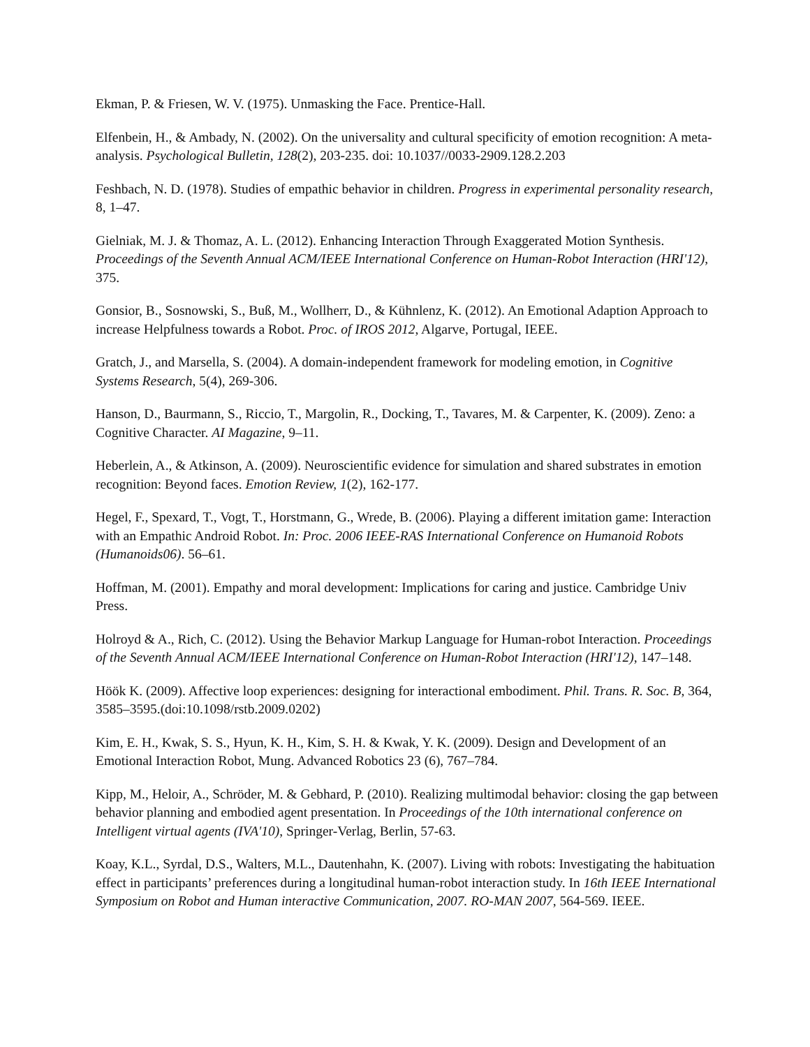Ekman, P. & Friesen, W. V. (1975). Unmasking the Face. Prentice-Hall.
Elfenbein, H., & Ambady, N. (2002). On the universality and cultural specificity of emotion recognition: A meta-analysis. Psychological Bulletin, 128(2), 203-235. doi: 10.1037//0033-2909.128.2.203
Feshbach, N. D. (1978). Studies of empathic behavior in children. Progress in experimental personality research, 8, 1–47.
Gielniak, M. J. & Thomaz, A. L. (2012). Enhancing Interaction Through Exaggerated Motion Synthesis. Proceedings of the Seventh Annual ACM/IEEE International Conference on Human-Robot Interaction (HRI'12), 375.
Gonsior, B., Sosnowski, S., Buß, M., Wollherr, D., & Kühnlenz, K. (2012). An Emotional Adaption Approach to increase Helpfulness towards a Robot. Proc. of IROS 2012, Algarve, Portugal, IEEE.
Gratch, J., and Marsella, S. (2004). A domain-independent framework for modeling emotion, in Cognitive Systems Research, 5(4), 269-306.
Hanson, D., Baurmann, S., Riccio, T., Margolin, R., Docking, T., Tavares, M. & Carpenter, K. (2009). Zeno: a Cognitive Character. AI Magazine, 9–11.
Heberlein, A., & Atkinson, A. (2009). Neuroscientific evidence for simulation and shared substrates in emotion recognition: Beyond faces. Emotion Review, 1(2), 162-177.
Hegel, F., Spexard, T., Vogt, T., Horstmann, G., Wrede, B. (2006). Playing a different imitation game: Interaction with an Empathic Android Robot. In: Proc. 2006 IEEE-RAS International Conference on Humanoid Robots (Humanoids06). 56–61.
Hoffman, M. (2001). Empathy and moral development: Implications for caring and justice. Cambridge Univ Press.
Holroyd & A., Rich, C. (2012). Using the Behavior Markup Language for Human-robot Interaction. Proceedings of the Seventh Annual ACM/IEEE International Conference on Human-Robot Interaction (HRI'12), 147–148.
Höök K. (2009). Affective loop experiences: designing for interactional embodiment. Phil. Trans. R. Soc. B, 364, 3585–3595.(doi:10.1098/rstb.2009.0202)
Kim, E. H., Kwak, S. S., Hyun, K. H., Kim, S. H. & Kwak, Y. K. (2009). Design and Development of an Emotional Interaction Robot, Mung. Advanced Robotics 23 (6), 767–784.
Kipp, M., Heloir, A., Schröder, M. & Gebhard, P. (2010). Realizing multimodal behavior: closing the gap between behavior planning and embodied agent presentation. In Proceedings of the 10th international conference on Intelligent virtual agents (IVA'10), Springer-Verlag, Berlin, 57-63.
Koay, K.L., Syrdal, D.S., Walters, M.L., Dautenhahn, K. (2007). Living with robots: Investigating the habituation effect in participants’ preferences during a longitudinal human-robot interaction study. In 16th IEEE International Symposium on Robot and Human interactive Communication, 2007. RO-MAN 2007, 564-569. IEEE.